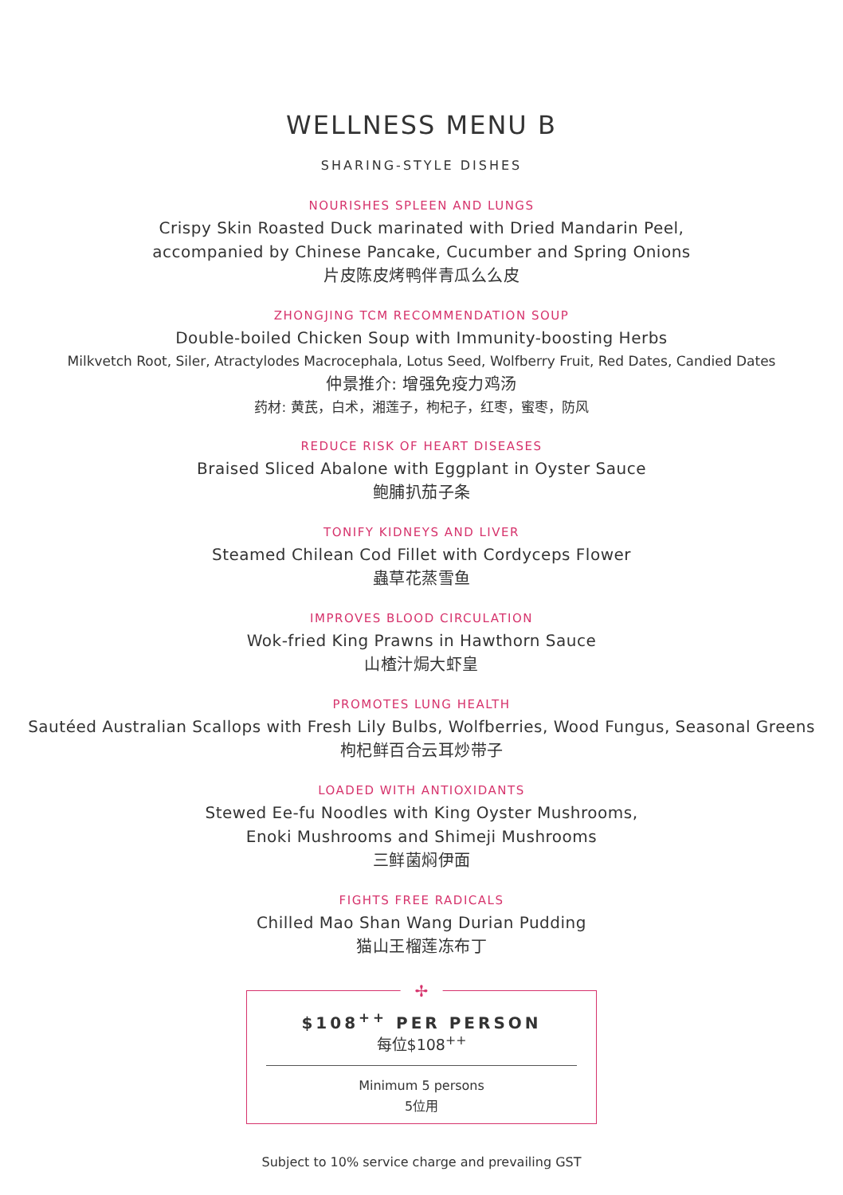WELLNESS MENU B
SHARING-STYLE DISHES
NOURISHES SPLEEN AND LUNGS
Crispy Skin Roasted Duck marinated with Dried Mandarin Peel,
accompanied by Chinese Pancake, Cucumber and Spring Onions
片皮陈皮烤鸭伴青瓜么么皮
ZHONGJING TCM RECOMMENDATION SOUP
Double-boiled Chicken Soup with Immunity-boosting Herbs
Milkvetch Root, Siler, Atractylodes Macrocephala, Lotus Seed, Wolfberry Fruit, Red Dates, Candied Dates
仲景推介: 增强免疫力鸡汤
药材: 黄芪，白术，湘莲子，枸杞子，红枣，蜜枣，防风
REDUCE RISK OF HEART DISEASES
Braised Sliced Abalone with Eggplant in Oyster Sauce
鲍脯扒茄子条
TONIFY KIDNEYS AND LIVER
Steamed Chilean Cod Fillet with Cordyceps Flower
蟲草花蒸雪鱼
IMPROVES BLOOD CIRCULATION
Wok-fried King Prawns in Hawthorn Sauce
山楂汁焗大虾皇
PROMOTES LUNG HEALTH
Sautéed Australian Scallops with Fresh Lily Bulbs, Wolfberries, Wood Fungus, Seasonal Greens
枸杞鲜百合云耳炒带子
LOADED WITH ANTIOXIDANTS
Stewed Ee-fu Noodles with King Oyster Mushrooms,
Enoki Mushrooms and Shimeji Mushrooms
三鲜菌焖伊面
FIGHTS FREE RADICALS
Chilled Mao Shan Wang Durian Pudding
猫山王榴莲冻布丁
✢
$108<sup>++</sup> PER PERSON
每位$108<sup>++</sup>
Minimum 5 persons
5位用
Subject to 10% service charge and prevailing GST